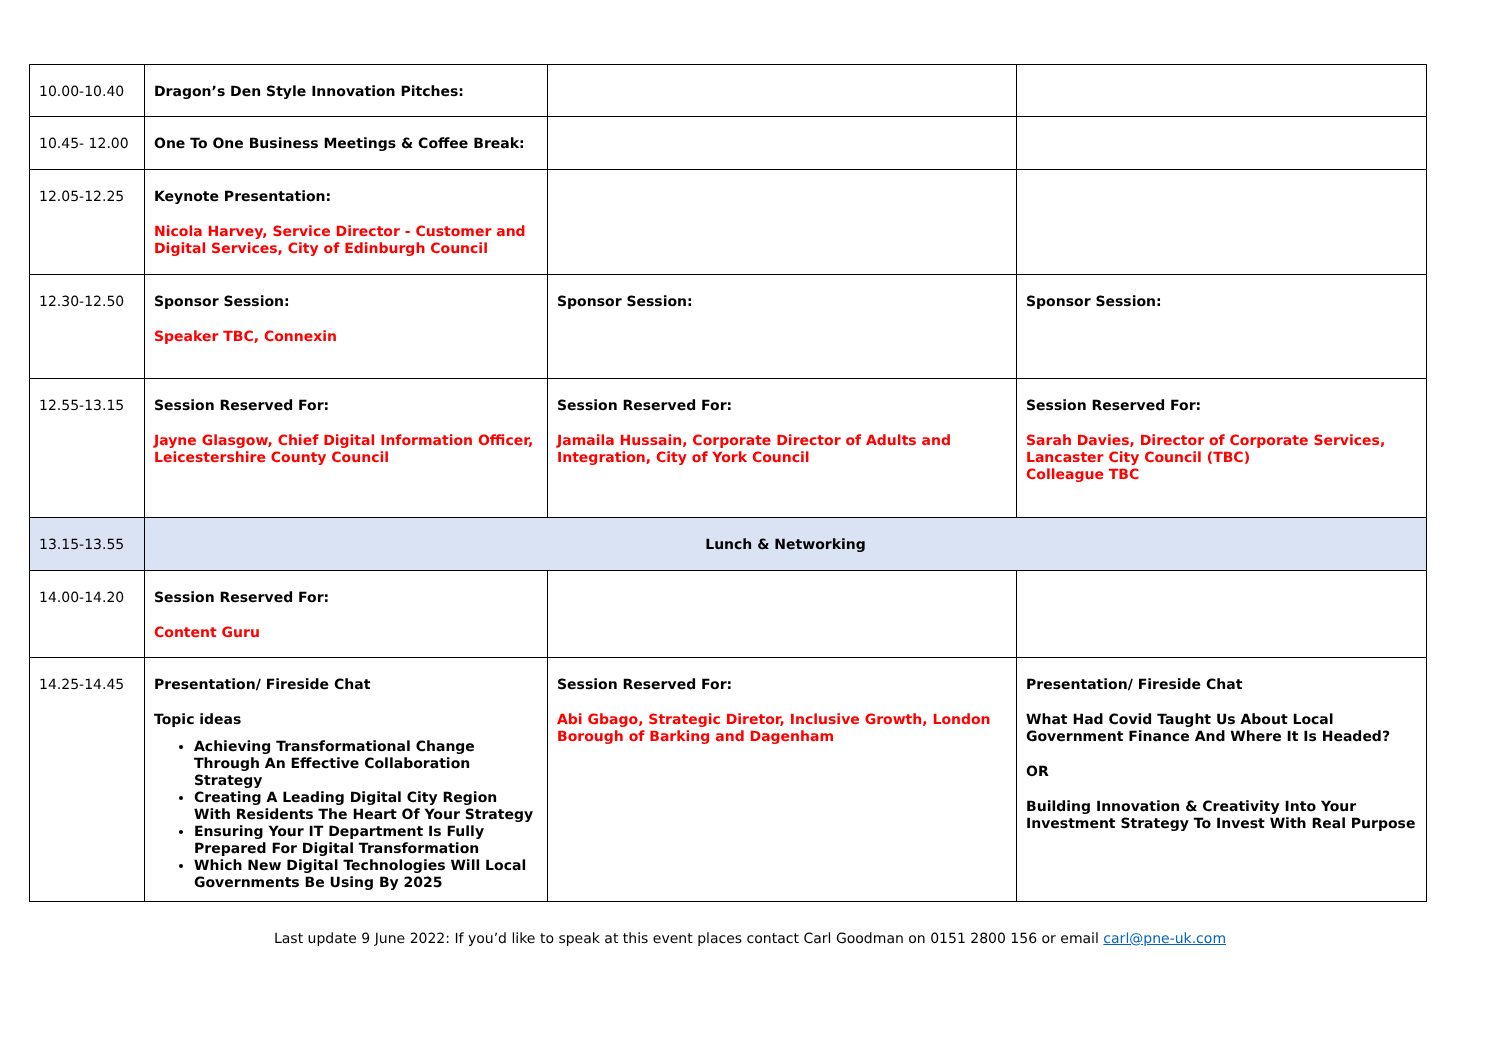| 10.00-10.40 | Dragon’s Den Style Innovation Pitches: | | |
| 10.45- 12.00 | One To One Business Meetings & Coffee Break: | | |
| 12.05-12.25 | Keynote Presentation: Nicola Harvey, Service Director - Customer and Digital Services, City of Edinburgh Council | | |
| 12.30-12.50 | Sponsor Session: Speaker TBC, Connexin | Sponsor Session: | Sponsor Session: |
| 12.55-13.15 | Session Reserved For: Jayne Glasgow, Chief Digital Information Officer, Leicestershire County Council | Session Reserved For: Jamaila Hussain, Corporate Director of Adults and Integration, City of York Council | Session Reserved For: Sarah Davies, Director of Corporate Services, Lancaster City Council (TBC) Colleague TBC |
| 13.15-13.55 | Lunch & Networking | | |
| 14.00-14.20 | Session Reserved For: Content Guru | | |
| 14.25-14.45 | Presentation/ Fireside Chat Topic ideas Achieving Transformational Change Through An Effective Collaboration Strategy Creating A Leading Digital City Region With Residents The Heart Of Your Strategy Ensuring Your IT Department Is Fully Prepared For Digital Transformation Which New Digital Technologies Will Local Governments Be Using By 2025 | Session Reserved For: Abi Gbago, Strategic Diretor, Inclusive Growth, London Borough of Barking and Dagenham | Presentation/ Fireside Chat What Had Covid Taught Us About Local Government Finance And Where It Is Headed? OR Building Innovation & Creativity Into Your Investment Strategy To Invest With Real Purpose |
Last update 9 June 2022: If you’d like to speak at this event places contact Carl Goodman on 0151 2800 156 or email carl@pne-uk.com